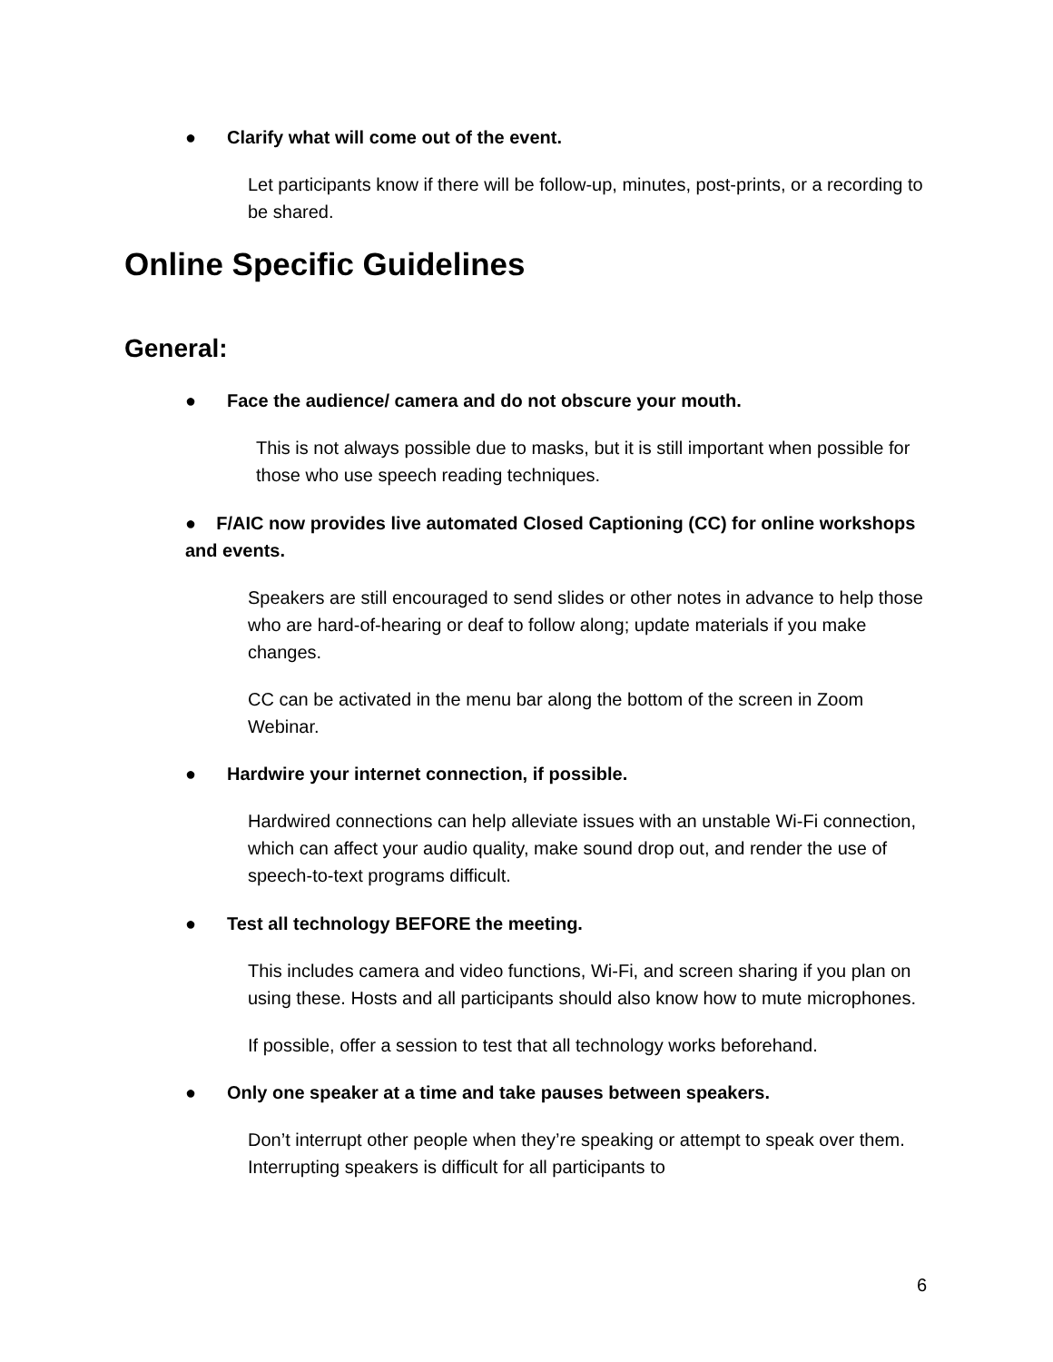● Clarify what will come out of the event.
Let participants know if there will be follow-up, minutes, post-prints, or a recording to be shared.
Online Specific Guidelines
General:
● Face the audience/ camera and do not obscure your mouth.
This is not always possible due to masks, but it is still important when possible for those who use speech reading techniques.
● F/AIC now provides live automated Closed Captioning (CC) for online workshops and events.
Speakers are still encouraged to send slides or other notes in advance to help those who are hard-of-hearing or deaf to follow along; update materials if you make changes.
CC can be activated in the menu bar along the bottom of the screen in Zoom Webinar.
● Hardwire your internet connection, if possible.
Hardwired connections can help alleviate issues with an unstable Wi-Fi connection, which can affect your audio quality, make sound drop out, and render the use of speech-to-text programs difficult.
● Test all technology BEFORE the meeting.
This includes camera and video functions, Wi-Fi, and screen sharing if you plan on using these. Hosts and all participants should also know how to mute microphones.
If possible, offer a session to test that all technology works beforehand.
● Only one speaker at a time and take pauses between speakers.
Don’t interrupt other people when they’re speaking or attempt to speak over them. Interrupting speakers is difficult for all participants to
6